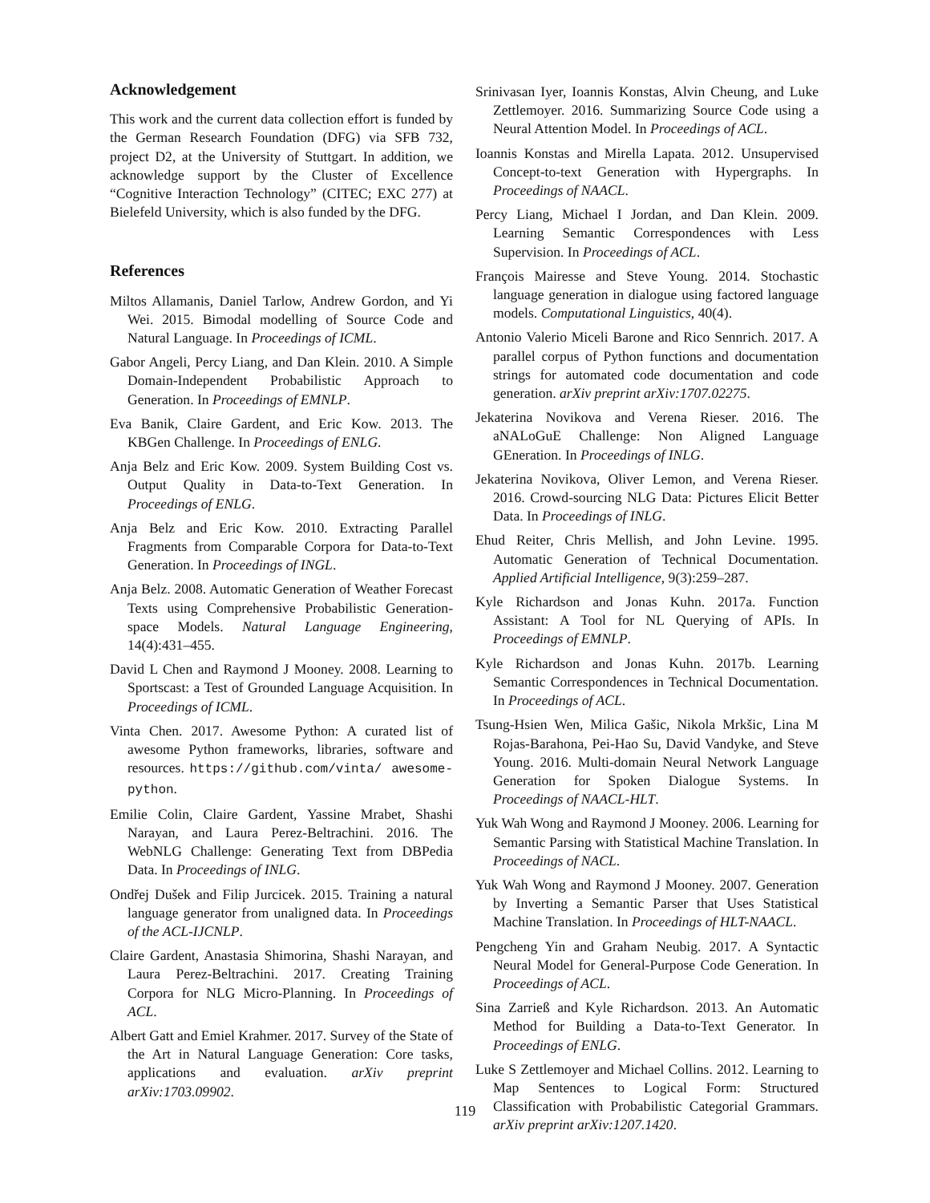Acknowledgement
This work and the current data collection effort is funded by the German Research Foundation (DFG) via SFB 732, project D2, at the University of Stuttgart. In addition, we acknowledge support by the Cluster of Excellence “Cognitive Interaction Technology” (CITEC; EXC 277) at Bielefeld University, which is also funded by the DFG.
References
Miltos Allamanis, Daniel Tarlow, Andrew Gordon, and Yi Wei. 2015. Bimodal modelling of Source Code and Natural Language. In Proceedings of ICML.
Gabor Angeli, Percy Liang, and Dan Klein. 2010. A Simple Domain-Independent Probabilistic Approach to Generation. In Proceedings of EMNLP.
Eva Banik, Claire Gardent, and Eric Kow. 2013. The KBGen Challenge. In Proceedings of ENLG.
Anja Belz and Eric Kow. 2009. System Building Cost vs. Output Quality in Data-to-Text Generation. In Proceedings of ENLG.
Anja Belz and Eric Kow. 2010. Extracting Parallel Fragments from Comparable Corpora for Data-to-Text Generation. In Proceedings of INGL.
Anja Belz. 2008. Automatic Generation of Weather Forecast Texts using Comprehensive Probabilistic Generation-space Models. Natural Language Engineering, 14(4):431–455.
David L Chen and Raymond J Mooney. 2008. Learning to Sportscast: a Test of Grounded Language Acquisition. In Proceedings of ICML.
Vinta Chen. 2017. Awesome Python: A curated list of awesome Python frameworks, libraries, software and resources. https://github.com/vinta/ awesome-python.
Emilie Colin, Claire Gardent, Yassine Mrabet, Shashi Narayan, and Laura Perez-Beltrachini. 2016. The WebNLG Challenge: Generating Text from DBPedia Data. In Proceedings of INLG.
Ondřej Dušek and Filip Jurcicek. 2015. Training a natural language generator from unaligned data. In Proceedings of the ACL-IJCNLP.
Claire Gardent, Anastasia Shimorina, Shashi Narayan, and Laura Perez-Beltrachini. 2017. Creating Training Corpora for NLG Micro-Planning. In Proceedings of ACL.
Albert Gatt and Emiel Krahmer. 2017. Survey of the State of the Art in Natural Language Generation: Core tasks, applications and evaluation. arXiv preprint arXiv:1703.09902.
Srinivasan Iyer, Ioannis Konstas, Alvin Cheung, and Luke Zettlemoyer. 2016. Summarizing Source Code using a Neural Attention Model. In Proceedings of ACL.
Ioannis Konstas and Mirella Lapata. 2012. Unsupervised Concept-to-text Generation with Hypergraphs. In Proceedings of NAACL.
Percy Liang, Michael I Jordan, and Dan Klein. 2009. Learning Semantic Correspondences with Less Supervision. In Proceedings of ACL.
François Mairesse and Steve Young. 2014. Stochastic language generation in dialogue using factored language models. Computational Linguistics, 40(4).
Antonio Valerio Miceli Barone and Rico Sennrich. 2017. A parallel corpus of Python functions and documentation strings for automated code documentation and code generation. arXiv preprint arXiv:1707.02275.
Jekaterina Novikova and Verena Rieser. 2016. The aNALoGuE Challenge: Non Aligned Language GEneration. In Proceedings of INLG.
Jekaterina Novikova, Oliver Lemon, and Verena Rieser. 2016. Crowd-sourcing NLG Data: Pictures Elicit Better Data. In Proceedings of INLG.
Ehud Reiter, Chris Mellish, and John Levine. 1995. Automatic Generation of Technical Documentation. Applied Artificial Intelligence, 9(3):259–287.
Kyle Richardson and Jonas Kuhn. 2017a. Function Assistant: A Tool for NL Querying of APIs. In Proceedings of EMNLP.
Kyle Richardson and Jonas Kuhn. 2017b. Learning Semantic Correspondences in Technical Documentation. In Proceedings of ACL.
Tsung-Hsien Wen, Milica Gašic, Nikola Mrkšic, Lina M Rojas-Barahona, Pei-Hao Su, David Vandyke, and Steve Young. 2016. Multi-domain Neural Network Language Generation for Spoken Dialogue Systems. In Proceedings of NAACL-HLT.
Yuk Wah Wong and Raymond J Mooney. 2006. Learning for Semantic Parsing with Statistical Machine Translation. In Proceedings of NACL.
Yuk Wah Wong and Raymond J Mooney. 2007. Generation by Inverting a Semantic Parser that Uses Statistical Machine Translation. In Proceedings of HLT-NAACL.
Pengcheng Yin and Graham Neubig. 2017. A Syntactic Neural Model for General-Purpose Code Generation. In Proceedings of ACL.
Sina Zarrieß and Kyle Richardson. 2013. An Automatic Method for Building a Data-to-Text Generator. In Proceedings of ENLG.
Luke S Zettlemoyer and Michael Collins. 2012. Learning to Map Sentences to Logical Form: Structured Classification with Probabilistic Categorial Grammars. arXiv preprint arXiv:1207.1420.
119